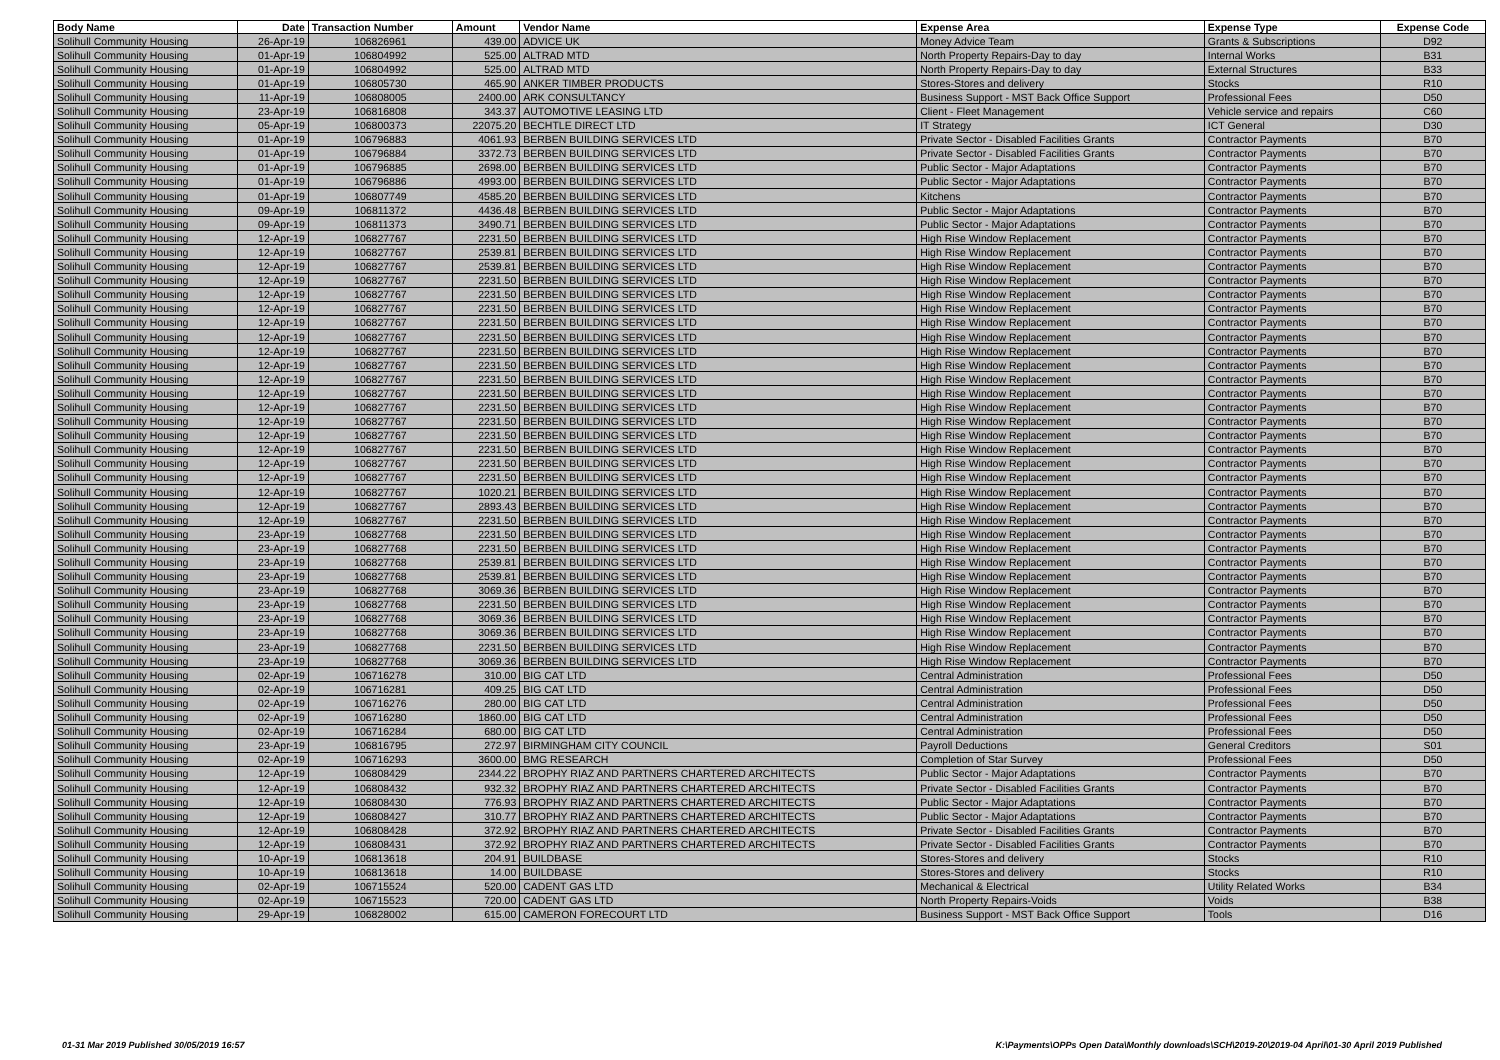| Body Name | Date | Transaction Number | Amount | Vendor Name | Expense Area | Expense Type | Expense Code |
| --- | --- | --- | --- | --- | --- | --- | --- |
| Solihull Community Housing | 26-Apr-19 | 106826961 | 439.00 | ADVICE UK | Money Advice Team | Grants & Subscriptions | D92 |
| Solihull Community Housing | 01-Apr-19 | 106804992 | 525.00 | ALTRAD MTD | North Property Repairs-Day to day | Internal Works | B31 |
| Solihull Community Housing | 01-Apr-19 | 106804992 | 525.00 | ALTRAD MTD | North Property Repairs-Day to day | External Structures | B33 |
| Solihull Community Housing | 01-Apr-19 | 106805730 | 465.90 | ANKER TIMBER PRODUCTS | Stores-Stores and delivery | Stocks | R10 |
| Solihull Community Housing | 11-Apr-19 | 106808005 | 2400.00 | ARK CONSULTANCY | Business Support - MST Back Office Support | Professional Fees | D50 |
| Solihull Community Housing | 23-Apr-19 | 106816808 | 343.37 | AUTOMOTIVE LEASING LTD | Client - Fleet Management | Vehicle service and repairs | C60 |
| Solihull Community Housing | 05-Apr-19 | 106800373 | 22075.20 | BECHTLE DIRECT LTD | IT Strategy | ICT General | D30 |
| Solihull Community Housing | 01-Apr-19 | 106796883 | 4061.93 | BERBEN BUILDING SERVICES LTD | Private Sector - Disabled Facilities Grants | Contractor Payments | B70 |
| Solihull Community Housing | 01-Apr-19 | 106796884 | 3372.73 | BERBEN BUILDING SERVICES LTD | Private Sector - Disabled Facilities Grants | Contractor Payments | B70 |
| Solihull Community Housing | 01-Apr-19 | 106796885 | 2698.00 | BERBEN BUILDING SERVICES LTD | Public Sector - Major Adaptations | Contractor Payments | B70 |
| Solihull Community Housing | 01-Apr-19 | 106796886 | 4993.00 | BERBEN BUILDING SERVICES LTD | Public Sector - Major Adaptations | Contractor Payments | B70 |
| Solihull Community Housing | 01-Apr-19 | 106807749 | 4585.20 | BERBEN BUILDING SERVICES LTD | Kitchens | Contractor Payments | B70 |
| Solihull Community Housing | 09-Apr-19 | 106811372 | 4436.48 | BERBEN BUILDING SERVICES LTD | Public Sector - Major Adaptations | Contractor Payments | B70 |
| Solihull Community Housing | 09-Apr-19 | 106811373 | 3490.71 | BERBEN BUILDING SERVICES LTD | Public Sector - Major Adaptations | Contractor Payments | B70 |
| Solihull Community Housing | 12-Apr-19 | 106827767 | 2231.50 | BERBEN BUILDING SERVICES LTD | High Rise Window Replacement | Contractor Payments | B70 |
| Solihull Community Housing | 12-Apr-19 | 106827767 | 2539.81 | BERBEN BUILDING SERVICES LTD | High Rise Window Replacement | Contractor Payments | B70 |
| Solihull Community Housing | 12-Apr-19 | 106827767 | 2539.81 | BERBEN BUILDING SERVICES LTD | High Rise Window Replacement | Contractor Payments | B70 |
| Solihull Community Housing | 12-Apr-19 | 106827767 | 2231.50 | BERBEN BUILDING SERVICES LTD | High Rise Window Replacement | Contractor Payments | B70 |
| Solihull Community Housing | 12-Apr-19 | 106827767 | 2231.50 | BERBEN BUILDING SERVICES LTD | High Rise Window Replacement | Contractor Payments | B70 |
| Solihull Community Housing | 12-Apr-19 | 106827767 | 2231.50 | BERBEN BUILDING SERVICES LTD | High Rise Window Replacement | Contractor Payments | B70 |
| Solihull Community Housing | 12-Apr-19 | 106827767 | 2231.50 | BERBEN BUILDING SERVICES LTD | High Rise Window Replacement | Contractor Payments | B70 |
| Solihull Community Housing | 12-Apr-19 | 106827767 | 2231.50 | BERBEN BUILDING SERVICES LTD | High Rise Window Replacement | Contractor Payments | B70 |
| Solihull Community Housing | 12-Apr-19 | 106827767 | 2231.50 | BERBEN BUILDING SERVICES LTD | High Rise Window Replacement | Contractor Payments | B70 |
| Solihull Community Housing | 12-Apr-19 | 106827767 | 2231.50 | BERBEN BUILDING SERVICES LTD | High Rise Window Replacement | Contractor Payments | B70 |
| Solihull Community Housing | 12-Apr-19 | 106827767 | 2231.50 | BERBEN BUILDING SERVICES LTD | High Rise Window Replacement | Contractor Payments | B70 |
| Solihull Community Housing | 12-Apr-19 | 106827767 | 2231.50 | BERBEN BUILDING SERVICES LTD | High Rise Window Replacement | Contractor Payments | B70 |
| Solihull Community Housing | 12-Apr-19 | 106827767 | 2231.50 | BERBEN BUILDING SERVICES LTD | High Rise Window Replacement | Contractor Payments | B70 |
| Solihull Community Housing | 12-Apr-19 | 106827767 | 2231.50 | BERBEN BUILDING SERVICES LTD | High Rise Window Replacement | Contractor Payments | B70 |
| Solihull Community Housing | 12-Apr-19 | 106827767 | 2231.50 | BERBEN BUILDING SERVICES LTD | High Rise Window Replacement | Contractor Payments | B70 |
| Solihull Community Housing | 12-Apr-19 | 106827767 | 2231.50 | BERBEN BUILDING SERVICES LTD | High Rise Window Replacement | Contractor Payments | B70 |
| Solihull Community Housing | 12-Apr-19 | 106827767 | 2231.50 | BERBEN BUILDING SERVICES LTD | High Rise Window Replacement | Contractor Payments | B70 |
| Solihull Community Housing | 12-Apr-19 | 106827767 | 2231.50 | BERBEN BUILDING SERVICES LTD | High Rise Window Replacement | Contractor Payments | B70 |
| Solihull Community Housing | 12-Apr-19 | 106827767 | 1020.21 | BERBEN BUILDING SERVICES LTD | High Rise Window Replacement | Contractor Payments | B70 |
| Solihull Community Housing | 12-Apr-19 | 106827767 | 2893.43 | BERBEN BUILDING SERVICES LTD | High Rise Window Replacement | Contractor Payments | B70 |
| Solihull Community Housing | 12-Apr-19 | 106827767 | 2231.50 | BERBEN BUILDING SERVICES LTD | High Rise Window Replacement | Contractor Payments | B70 |
| Solihull Community Housing | 23-Apr-19 | 106827768 | 2231.50 | BERBEN BUILDING SERVICES LTD | High Rise Window Replacement | Contractor Payments | B70 |
| Solihull Community Housing | 23-Apr-19 | 106827768 | 2231.50 | BERBEN BUILDING SERVICES LTD | High Rise Window Replacement | Contractor Payments | B70 |
| Solihull Community Housing | 23-Apr-19 | 106827768 | 2539.81 | BERBEN BUILDING SERVICES LTD | High Rise Window Replacement | Contractor Payments | B70 |
| Solihull Community Housing | 23-Apr-19 | 106827768 | 2539.81 | BERBEN BUILDING SERVICES LTD | High Rise Window Replacement | Contractor Payments | B70 |
| Solihull Community Housing | 23-Apr-19 | 106827768 | 3069.36 | BERBEN BUILDING SERVICES LTD | High Rise Window Replacement | Contractor Payments | B70 |
| Solihull Community Housing | 23-Apr-19 | 106827768 | 2231.50 | BERBEN BUILDING SERVICES LTD | High Rise Window Replacement | Contractor Payments | B70 |
| Solihull Community Housing | 23-Apr-19 | 106827768 | 3069.36 | BERBEN BUILDING SERVICES LTD | High Rise Window Replacement | Contractor Payments | B70 |
| Solihull Community Housing | 23-Apr-19 | 106827768 | 3069.36 | BERBEN BUILDING SERVICES LTD | High Rise Window Replacement | Contractor Payments | B70 |
| Solihull Community Housing | 23-Apr-19 | 106827768 | 2231.50 | BERBEN BUILDING SERVICES LTD | High Rise Window Replacement | Contractor Payments | B70 |
| Solihull Community Housing | 23-Apr-19 | 106827768 | 3069.36 | BERBEN BUILDING SERVICES LTD | High Rise Window Replacement | Contractor Payments | B70 |
| Solihull Community Housing | 02-Apr-19 | 106716278 | 310.00 | BIG CAT LTD | Central Administration | Professional Fees | D50 |
| Solihull Community Housing | 02-Apr-19 | 106716281 | 409.25 | BIG CAT LTD | Central Administration | Professional Fees | D50 |
| Solihull Community Housing | 02-Apr-19 | 106716276 | 280.00 | BIG CAT LTD | Central Administration | Professional Fees | D50 |
| Solihull Community Housing | 02-Apr-19 | 106716280 | 1860.00 | BIG CAT LTD | Central Administration | Professional Fees | D50 |
| Solihull Community Housing | 02-Apr-19 | 106716284 | 680.00 | BIG CAT LTD | Central Administration | Professional Fees | D50 |
| Solihull Community Housing | 23-Apr-19 | 106816795 | 272.97 | BIRMINGHAM CITY COUNCIL | Payroll Deductions | General Creditors | S01 |
| Solihull Community Housing | 02-Apr-19 | 106716293 | 3600.00 | BMG RESEARCH | Completion of Star Survey | Professional Fees | D50 |
| Solihull Community Housing | 12-Apr-19 | 106808429 | 2344.22 | BROPHY RIAZ AND PARTNERS CHARTERED ARCHITECTS | Public Sector - Major Adaptations | Contractor Payments | B70 |
| Solihull Community Housing | 12-Apr-19 | 106808432 | 932.32 | BROPHY RIAZ AND PARTNERS CHARTERED ARCHITECTS | Private Sector - Disabled Facilities Grants | Contractor Payments | B70 |
| Solihull Community Housing | 12-Apr-19 | 106808430 | 776.93 | BROPHY RIAZ AND PARTNERS CHARTERED ARCHITECTS | Public Sector - Major Adaptations | Contractor Payments | B70 |
| Solihull Community Housing | 12-Apr-19 | 106808427 | 310.77 | BROPHY RIAZ AND PARTNERS CHARTERED ARCHITECTS | Public Sector - Major Adaptations | Contractor Payments | B70 |
| Solihull Community Housing | 12-Apr-19 | 106808428 | 372.92 | BROPHY RIAZ AND PARTNERS CHARTERED ARCHITECTS | Private Sector - Disabled Facilities Grants | Contractor Payments | B70 |
| Solihull Community Housing | 12-Apr-19 | 106808431 | 372.92 | BROPHY RIAZ AND PARTNERS CHARTERED ARCHITECTS | Private Sector - Disabled Facilities Grants | Contractor Payments | B70 |
| Solihull Community Housing | 10-Apr-19 | 106813618 | 204.91 | BUILDBASE | Stores-Stores and delivery | Stocks | R10 |
| Solihull Community Housing | 10-Apr-19 | 106813618 | 14.00 | BUILDBASE | Stores-Stores and delivery | Stocks | R10 |
| Solihull Community Housing | 02-Apr-19 | 106715524 | 520.00 | CADENT GAS LTD | Mechanical & Electrical | Utility Related Works | B34 |
| Solihull Community Housing | 02-Apr-19 | 106715523 | 720.00 | CADENT GAS LTD | North Property Repairs-Voids | Voids | B38 |
| Solihull Community Housing | 29-Apr-19 | 106828002 | 615.00 | CAMERON FORECOURT LTD | Business Support - MST Back Office Support | Tools | D16 |
01-31 Mar 2019 Published 30/05/2019 16:57 K:\Payments\OPPs Open Data\Monthly downloads\SCH\2019-20\2019-04 April\01-30 April 2019 Published